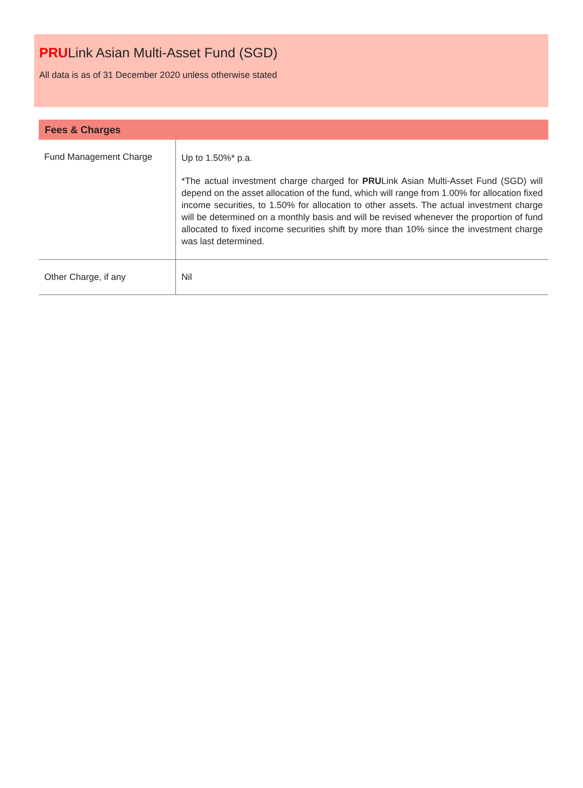PRULink Asian Multi-Asset Fund (SGD)
All data is as of 31 December 2020 unless otherwise stated
| Fees & Charges | |
| --- | --- |
| Fund Management Charge | Up to 1.50%* p.a. *The actual investment charge charged for PRU Link Asian Multi-Asset Fund (SGD) will depend on the asset allocation of the fund, which will range from 1.00% for allocation fixed income securities, to 1.50% for allocation to other assets. The actual investment charge will be determined on a monthly basis and will be revised whenever the proportion of fund allocated to fixed income securities shift by more than 10% since the investment charge was last determined. |
| Other Charge, if any | Nil |